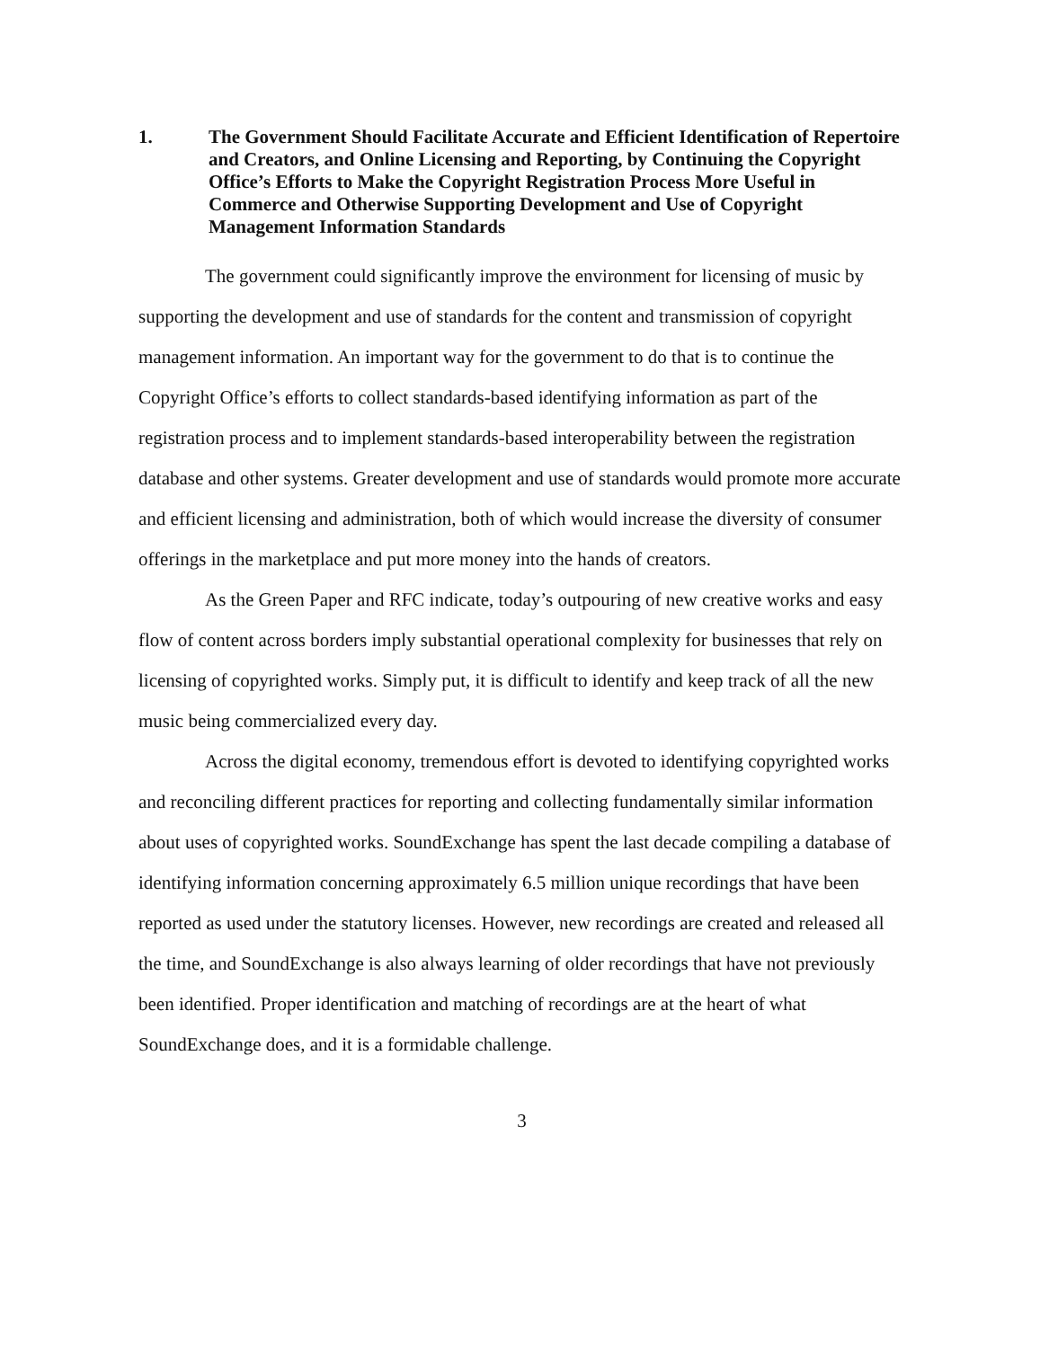1. The Government Should Facilitate Accurate and Efficient Identification of Repertoire and Creators, and Online Licensing and Reporting, by Continuing the Copyright Office’s Efforts to Make the Copyright Registration Process More Useful in Commerce and Otherwise Supporting Development and Use of Copyright Management Information Standards
The government could significantly improve the environment for licensing of music by supporting the development and use of standards for the content and transmission of copyright management information. An important way for the government to do that is to continue the Copyright Office’s efforts to collect standards-based identifying information as part of the registration process and to implement standards-based interoperability between the registration database and other systems. Greater development and use of standards would promote more accurate and efficient licensing and administration, both of which would increase the diversity of consumer offerings in the marketplace and put more money into the hands of creators.
As the Green Paper and RFC indicate, today’s outpouring of new creative works and easy flow of content across borders imply substantial operational complexity for businesses that rely on licensing of copyrighted works. Simply put, it is difficult to identify and keep track of all the new music being commercialized every day.
Across the digital economy, tremendous effort is devoted to identifying copyrighted works and reconciling different practices for reporting and collecting fundamentally similar information about uses of copyrighted works. SoundExchange has spent the last decade compiling a database of identifying information concerning approximately 6.5 million unique recordings that have been reported as used under the statutory licenses. However, new recordings are created and released all the time, and SoundExchange is also always learning of older recordings that have not previously been identified. Proper identification and matching of recordings are at the heart of what SoundExchange does, and it is a formidable challenge.
3